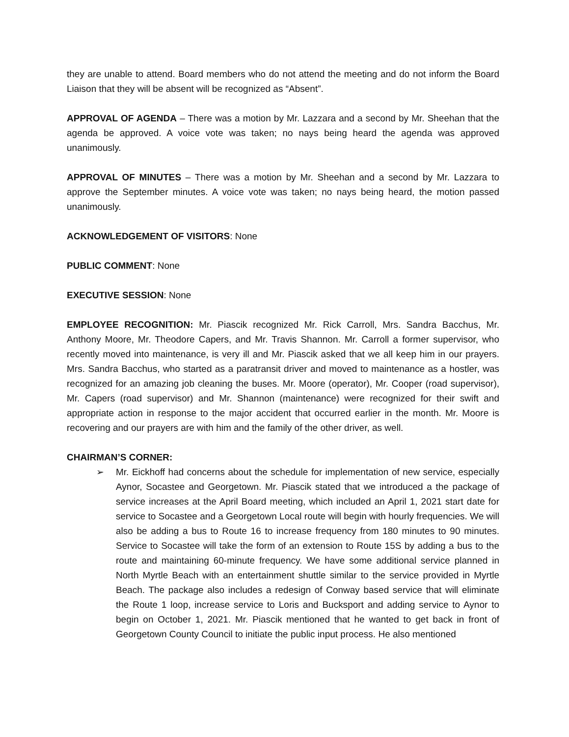they are unable to attend. Board members who do not attend the meeting and do not inform the Board Liaison that they will be absent will be recognized as “Absent”.
APPROVAL OF AGENDA – There was a motion by Mr. Lazzara and a second by Mr. Sheehan that the agenda be approved. A voice vote was taken; no nays being heard the agenda was approved unanimously.
APPROVAL OF MINUTES – There was a motion by Mr. Sheehan and a second by Mr. Lazzara to approve the September minutes. A voice vote was taken; no nays being heard, the motion passed unanimously.
ACKNOWLEDGEMENT OF VISITORS: None
PUBLIC COMMENT: None
EXECUTIVE SESSION: None
EMPLOYEE RECOGNITION: Mr. Piascik recognized Mr. Rick Carroll, Mrs. Sandra Bacchus, Mr. Anthony Moore, Mr. Theodore Capers, and Mr. Travis Shannon. Mr. Carroll a former supervisor, who recently moved into maintenance, is very ill and Mr. Piascik asked that we all keep him in our prayers. Mrs. Sandra Bacchus, who started as a paratransit driver and moved to maintenance as a hostler, was recognized for an amazing job cleaning the buses. Mr. Moore (operator), Mr. Cooper (road supervisor), Mr. Capers (road supervisor) and Mr. Shannon (maintenance) were recognized for their swift and appropriate action in response to the major accident that occurred earlier in the month. Mr. Moore is recovering and our prayers are with him and the family of the other driver, as well.
CHAIRMAN’S CORNER:
➢
Mr. Eickhoff had concerns about the schedule for implementation of new service, especially Aynor, Socastee and Georgetown. Mr. Piascik stated that we introduced a the package of service increases at the April Board meeting, which included an April 1, 2021 start date for service to Socastee and a Georgetown Local route will begin with hourly frequencies. We will also be adding a bus to Route 16 to increase frequency from 180 minutes to 90 minutes. Service to Socastee will take the form of an extension to Route 15S by adding a bus to the route and maintaining 60-minute frequency. We have some additional service planned in North Myrtle Beach with an entertainment shuttle similar to the service provided in Myrtle Beach. The package also includes a redesign of Conway based service that will eliminate the Route 1 loop, increase service to Loris and Bucksport and adding service to Aynor to begin on October 1, 2021. Mr. Piascik mentioned that he wanted to get back in front of Georgetown County Council to initiate the public input process. He also mentioned